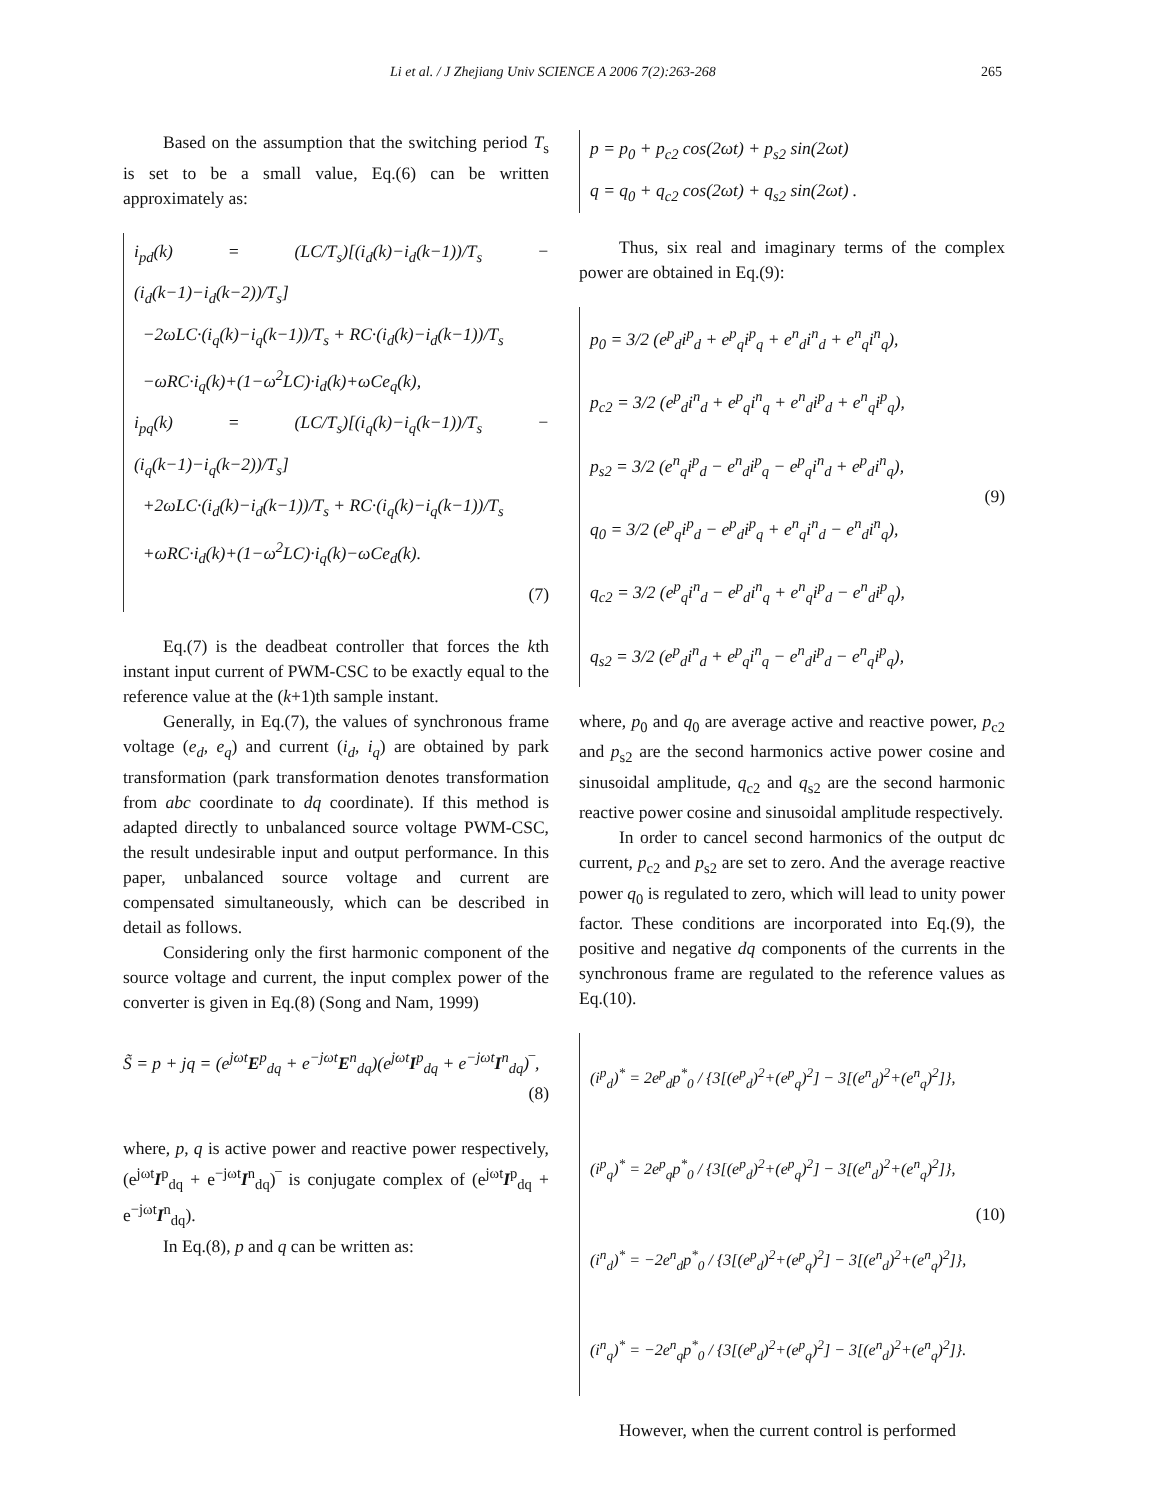Li et al. / J Zhejiang Univ SCIENCE A 2006 7(2):263-268 265
Based on the assumption that the switching period T<sub>s</sub> is set to be a small value, Eq.(6) can be written approximately as:
i<sub>pd</sub>(k) = (LC/T<sub>s</sub>)[(i<sub>d</sub>(k)−i<sub>d</sub>(k−1))/T<sub>s</sub> − (i<sub>d</sub>(k−1)−i<sub>d</sub>(k−2))/T<sub>s</sub>]
−2ωLC·(i<sub>q</sub>(k)−i<sub>q</sub>(k−1))/T<sub>s</sub> + RC·(i<sub>d</sub>(k)−i<sub>d</sub>(k−1))/T<sub>s</sub>
−ωRC·i<sub>q</sub>(k)+(1−ω<sup>2</sup>LC)·i<sub>d</sub>(k)+ωCe<sub>q</sub>(k),
i<sub>pq</sub>(k) = (LC/T<sub>s</sub>)[(i<sub>q</sub>(k)−i<sub>q</sub>(k−1))/T<sub>s</sub> − (i<sub>q</sub>(k−1)−i<sub>q</sub>(k−2))/T<sub>s</sub>]
+2ωLC·(i<sub>d</sub>(k)−i<sub>d</sub>(k−1))/T<sub>s</sub> + RC·(i<sub>q</sub>(k)−i<sub>q</sub>(k−1))/T<sub>s</sub>
+ωRC·i<sub>d</sub>(k)+(1−ω<sup>2</sup>LC)·i<sub>q</sub>(k)−ωCe<sub>d</sub>(k).
(7)
Eq.(7) is the deadbeat controller that forces the kth instant input current of PWM-CSC to be exactly equal to the reference value at the (k+1)th sample instant.
Generally, in Eq.(7), the values of synchronous frame voltage (e<sub>d</sub>, e<sub>q</sub>) and current (i<sub>d</sub>, i<sub>q</sub>) are obtained by park transformation (park transformation denotes transformation from abc coordinate to dq coordinate). If this method is adapted directly to unbalanced source voltage PWM-CSC, the result undesirable input and output performance. In this paper, unbalanced source voltage and current are compensated simultaneously, which can be described in detail as follows.
Considering only the first harmonic component of the source voltage and current, the input complex power of the converter is given in Eq.(8) (Song and Nam, 1999)
S̃ = p + jq = (e<sup>jωt</sup>E<sup>p</sup><sub>dq</sub> + e<sup>−jωt</sup>E<sup>n</sup><sub>dq</sub>)(e<sup>jωt</sup>I<sup>p</sup><sub>dq</sub> + e<sup>−jωt</sup>I<sup>n</sup><sub>dq</sub>)‾,
(8)
where, p, q is active power and reactive power respectively, (e<sup>jωt</sup>I<sup>p</sup><sub>dq</sub> + e<sup>−jωt</sup>I<sup>n</sup><sub>dq</sub>)‾ is conjugate complex of (e<sup>jωt</sup>I<sup>p</sup><sub>dq</sub> + e<sup>−jωt</sup>I<sup>n</sup><sub>dq</sub>).
In Eq.(8), p and q can be written as:
p = p<sub>0</sub> + p<sub>c2</sub> cos(2ωt) + p<sub>s2</sub> sin(2ωt)
q = q<sub>0</sub> + q<sub>c2</sub> cos(2ωt) + q<sub>s2</sub> sin(2ωt) .
Thus, six real and imaginary terms of the complex power are obtained in Eq.(9):
p<sub>0</sub> = 3/2 (e<sup>p</sup><sub>d</sub>i<sup>p</sup><sub>d</sub> + e<sup>p</sup><sub>q</sub>i<sup>p</sup><sub>q</sub> + e<sup>n</sup><sub>d</sub>i<sup>n</sup><sub>d</sub> + e<sup>n</sup><sub>q</sub>i<sup>n</sup><sub>q</sub>),
p<sub>c2</sub> = 3/2 (e<sup>p</sup><sub>d</sub>i<sup>n</sup><sub>d</sub> + e<sup>p</sup><sub>q</sub>i<sup>n</sup><sub>q</sub> + e<sup>n</sup><sub>d</sub>i<sup>p</sup><sub>d</sub> + e<sup>n</sup><sub>q</sub>i<sup>p</sup><sub>q</sub>),
p<sub>s2</sub> = 3/2 (e<sup>n</sup><sub>q</sub>i<sup>p</sup><sub>d</sub> − e<sup>n</sup><sub>d</sub>i<sup>p</sup><sub>q</sub> − e<sup>p</sup><sub>q</sub>i<sup>n</sup><sub>d</sub> + e<sup>p</sup><sub>d</sub>i<sup>n</sup><sub>q</sub>),
q<sub>0</sub> = 3/2 (e<sup>p</sup><sub>q</sub>i<sup>p</sup><sub>d</sub> − e<sup>p</sup><sub>d</sub>i<sup>p</sup><sub>q</sub> + e<sup>n</sup><sub>q</sub>i<sup>n</sup><sub>d</sub> − e<sup>n</sup><sub>d</sub>i<sup>n</sup><sub>q</sub>),
q<sub>c2</sub> = 3/2 (e<sup>p</sup><sub>q</sub>i<sup>n</sup><sub>d</sub> − e<sup>p</sup><sub>d</sub>i<sup>n</sup><sub>q</sub> + e<sup>n</sup><sub>q</sub>i<sup>p</sup><sub>d</sub> − e<sup>n</sup><sub>d</sub>i<sup>p</sup><sub>q</sub>),
q<sub>s2</sub> = 3/2 (e<sup>p</sup><sub>d</sub>i<sup>n</sup><sub>d</sub> + e<sup>p</sup><sub>q</sub>i<sup>n</sup><sub>q</sub> − e<sup>n</sup><sub>d</sub>i<sup>p</sup><sub>d</sub> − e<sup>n</sup><sub>q</sub>i<sup>p</sup><sub>q</sub>),
(9)
where, p<sub>0</sub> and q<sub>0</sub> are average active and reactive power, p<sub>c2</sub> and p<sub>s2</sub> are the second harmonics active power cosine and sinusoidal amplitude, q<sub>c2</sub> and q<sub>s2</sub> are the second harmonic reactive power cosine and sinusoidal amplitude respectively.
In order to cancel second harmonics of the output dc current, p<sub>c2</sub> and p<sub>s2</sub> are set to zero. And the average reactive power q<sub>0</sub> is regulated to zero, which will lead to unity power factor. These conditions are incorporated into Eq.(9), the positive and negative dq components of the currents in the synchronous frame are regulated to the reference values as Eq.(10).
(i<sup>p</sup><sub>d</sub>)<sup>*</sup> = 2e<sup>p</sup><sub>d</sub>p<sup>*</sup><sub>0</sub> / {3[(e<sup>p</sup><sub>d</sub>)<sup>2</sup>+(e<sup>p</sup><sub>q</sub>)<sup>2</sup>] − 3[(e<sup>n</sup><sub>d</sub>)<sup>2</sup>+(e<sup>n</sup><sub>q</sub>)<sup>2</sup>]},
(i<sup>p</sup><sub>q</sub>)<sup>*</sup> = 2e<sup>p</sup><sub>q</sub>p<sup>*</sup><sub>0</sub> / {3[(e<sup>p</sup><sub>d</sub>)<sup>2</sup>+(e<sup>p</sup><sub>q</sub>)<sup>2</sup>] − 3[(e<sup>n</sup><sub>d</sub>)<sup>2</sup>+(e<sup>n</sup><sub>q</sub>)<sup>2</sup>]},
(i<sup>n</sup><sub>d</sub>)<sup>*</sup> = −2e<sup>n</sup><sub>d</sub>p<sup>*</sup><sub>0</sub> / {3[(e<sup>p</sup><sub>d</sub>)<sup>2</sup>+(e<sup>p</sup><sub>q</sub>)<sup>2</sup>] − 3[(e<sup>n</sup><sub>d</sub>)<sup>2</sup>+(e<sup>n</sup><sub>q</sub>)<sup>2</sup>]},
(i<sup>n</sup><sub>q</sub>)<sup>*</sup> = −2e<sup>n</sup><sub>q</sub>p<sup>*</sup><sub>0</sub> / {3[(e<sup>p</sup><sub>d</sub>)<sup>2</sup>+(e<sup>p</sup><sub>q</sub>)<sup>2</sup>] − 3[(e<sup>n</sup><sub>d</sub>)<sup>2</sup>+(e<sup>n</sup><sub>q</sub>)<sup>2</sup>]}.
(10)
However, when the current control is performed